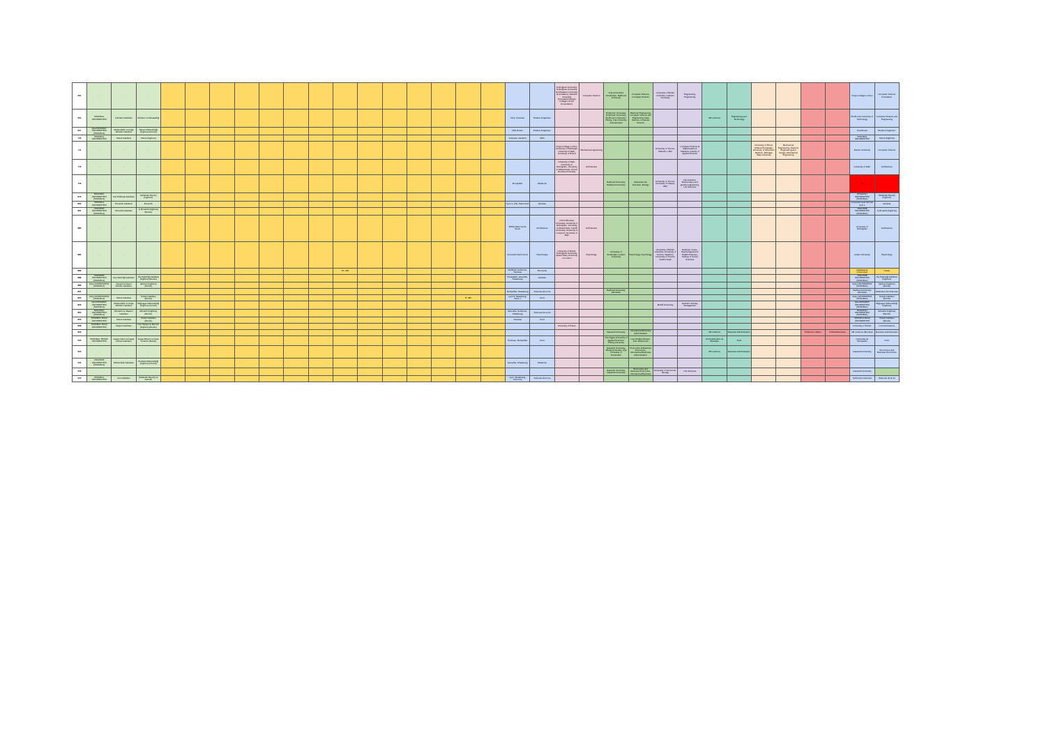| 691 | - | - | - | | | | | | | | | | | | | | | | | Nottingham University, Nottingham University, Northeastern University (Foundation), Warwick University (Foundation)/King's College London (Foundation) | Computer Science | Vrije Universiteit Amsterdam, Radboud University | Computer Science, Computer Science | University of British Columbia, Carleton University | Engineering, Engineering | | | | | | | King's College London | Computer Science Foundation |
| 694 | İSTANBUL ÜNİVERSİTESİ | İstihdam Fakültesi | İstihdam ve Akkasaklığı | | | | | | | | | | | | | | | Nice, Toulouse | Etudes d'ingénieur | | | Eindhoven University, Eindhoven University, Eindhoven University / Tilburg, Vrije University of Amsterdam | Electrical Engineering, Computer Science and Engineering, Data Science, Computer Science | | | IIM Lucknow | Engineering and Technology | | | | | Eindhoven University of Technology | Computer Science and Engineering |
| 697 | GALATASARAY ÜNİVERSİTESİ (İSTANBUL) | Mühendislik ve Doğa Bilimleri Fakültesi | Sistem Mühendisliği (İngilizce) (Ücretli) | | | | | | | | | | | | | | | Mbs Rouen | Etudes d'ingénieur | | | | | | | | | | | | | Insa Rouen | Etudes d'ingénieur |
| 703 | İSTANBUL ÜNİVERSİTESİ | Hukuk Fakültesi | Hukuk (İngilizce) | | | | | | | | | | | | | | | Toulouse, Nanterre | AES | | | | | | | | | | | | | İSTANBUL ÜNİVERSİTESİ | Hukuk (İngilizce) |
| 711 | - | - | - | | | | | | | | | | | | | | | | | King's College London, University of Edinburgh, University of Bath, University of Bristol | Mechanical engineering | | | University of Toronto, Waterloo, UBC | Computer Science & Mathematics & Statistics, Faculty of Applied Science | | | University of Illinois Urbana Champaign, University of Wisconsin Madison, Michigan State University | Mechanical Engineering, Systems Engineering and Design, Mechanical Engineering | | | Boston University | Computer Science |
| 713 | - | - | - | | | | | | | | | | | | | | | | | University of Bath, University of Nottingham, University of Westminster, Oxford Brookes University | Architecture | | | | | | | | | | | University of Bath | Architecture |
| 726 | - | - | - | | | | | | | | | | | | | | | Montpellier | Médecine | | | Radboud University, Radboud University | Molecular Life Sciences, Biology | University of Toronto, University of Ottawa, UBC | Life sciences, Biochemistry and genetic engineering, Life Sciences | | | | | | | Tıp | |
| 815 | BOĞAZİÇİ ÜNİVERSİTESİ (İSTANBUL) | Fen-Edebiyat Fakültesi | Moleküler Biyoloji (İngilizce) | | | | | | | | | | | | | | | | | | | | | | | | | | | | | BOĞAZİÇİ ÜNİVERSİTESİ (İSTANBUL) | Moleküler Biyoloji (İngilizce) |
| 860 | İSTANBUL ÜNİVERSİTESİ | Eczacılık Fakültesi | Eczacılık | | | | | | | | | | | | | | | Lyon 1, Lille, Paris Nord | Dentiste | | | | | | | | | | | | | Université Jean Monnet Lyon 1 | Dentiste |
| 861 | YEDİTEPE ÜNİVERSİTESİ (İSTANBUL) | Mimarlık Fakültesi | İç Mimarlık (İngilizce) (Burslu) | | | | | | | | | | | | | | | | | | | | | | | | | | | | | YEDİTEPE ÜNİVERSİTESİ (İSTANBUL) | İç Mimarlık (İngilizce) |
| 882 | - | - | - | | | | | | | | | | | | | | | ENSA Paris Val de Seine | Architecture | Oxford Brookes University, University of Nottingham, University of Westminster, Cardiff University, University of Liverpool, University of Bath | Architecture | | | | | | | | | | | University of Nottingham | Architecture |
| 884 | - | - | - | | | | | | | | | | | | | | | Université Saint Denis | Psychologie | University of Bristol, Nottingham University, Queen Mary University of London | Psychology | University of Amsterdam, Leiden University | Psychology, Psychology | University of British Columbia, University of Toronto, Waterloo, University of Toronto Scarborough | Bachelor of arts, Psychological and Health Sciences, Studies of Social Sciences | | | | | | | Leiden University | Psychology |
| 886 | | | | | | | | | | | PL: 460 | | | | | | | Panthéon Sorbonne, Toulouse | Économie | | | | | | | | | | | | | Galatasaray Üniversitesi | Hukuk |
| 888 | YEDİTEPE ÜNİVERSİTESİ (İSTANBUL) | Diş Hekimliği Fakültesi | Diş Hekimliği Fakültesi (İngilizce) (Burslu) | | | | | | | | | | | | | | | Montpellier, Grenoble, Strasbourg | Dentiste | | | | | | | | | | | | | YEDİTEPE ÜNİVERSİTESİ (İSTANBUL) | Diş Hekimliği Fakültesi (İngilizce) |
| 889 | KOÇ ÜNİVERSİTESİ (İSTANBUL) | Sosyal ve İnsani Bilimler Fakültesi | İşletme (İngilizce) (Burslu) | | | | | | | | | | | | | | | | | | | | | | | | | | | | | KOÇ ÜNİVERSİTESİ (İSTANBUL) | İşletme (İngilizce) (Burslu) |
| 891 | | | | | | | | | | | | | | | | | | Montpellier, Strasbourg | Sciences de la vie | | | Radboud University, Wechelen | | | | | | | | | | Radboud University Wechelen | Molecular Life Sciences |
| 892 | KOÇ ÜNİVERSİTESİ (İSTANBUL) | Hukuk Fakültesi | Hukuk Fakültesi (Burslu) | | | | | | | | | | | | | E: 460 | | Lyon 3, Strasbourg, Paris 1 | Droit | | | | | | | | | | | | | KOÇ ÜNİVERSİTESİ (İSTANBUL) | Hukuk Fakültesi (Burslu) |
| 893 | GALATASARAY ÜNİVERSİTESİ (İSTANBUL) | Mühendislik ve Doğa Bilimleri Fakültesi | Bilgisayar Mühendisliği (İngilizce) (Ücretli) | | | | | | | | | | | | | | | | | | | | | McGill University | Bachelor Faculty Management | | | | | | | GALATASARAY ÜNİVERSİTESİ (İSTANBUL) | Bilgisayar Mühendisliği (İngilizce) |
| 894 | BOĞAZİÇİ ÜNİVERSİTESİ (İSTANBUL) | Mimarlık ve Tasarım Fakültesi | Mimarlık (İngilizce) (Burslu) | | | | | | | | | | | | | | | Grenoble, Sorbonne, Strasbourg | Sciences de la vie | | | | | | | | | | | | | BOĞAZİÇİ ÜNİVERSİTESİ (İSTANBUL) | Mimarlık (İngilizce) (Burslu) |
| 895 | İSTANBUL BİLGİ ÜNİVERSİTESİ | Hukuk Fakültesi | Hukuk Fakültesi (Burslu) | | | | | | | | | | | | | | | Toulouse | Droit | | | | | | | | | | | | | İSTANBUL BİLGİ ÜNİVERSİTESİ | Hukuk Fakültesi (Burslu) |
| 898 | İSTANBUL BİLGİ ÜNİVERSİTESİ | İletişim Fakültesi | Film Medya ve Benzeri (İngilizce) (Burslu) | | | | | | | | | | | | | | | | | University of Exeter | | | | | | | | | | | | University of Exeter | Communications |
| 899 | | | | | | | | | | | | | | | | | | | | | | Nazareth University | International Business Administration | | | IIM Lucknow | Business Administration | | | Politecnico Milano | Political Business | IIM Lucknow (Mumbai) | Business Administration |
| 900 | İSTANBUL TEKNİK ÜNİVERSİTESİ | İnşaat, Uberi ve İnşaat Mimari Fakültesi | İnşaat Mimari ve Insan Yönetimi (Burslu) | | | | | | | | | | | | | | | Toulouse, Montpellier | Droit | | | The Hague University of Applied Sciences, Tilburg University | Law, English Stream, LLB, Global Law | | | Université Libre de Bruxelles | Droit | | | | | Université de Montpellier | Droit |
| 902 | - | - | - | | | | | | | | | | | | | | | | | | | Nazareth University, Tilburg University, Vrije University of Amsterdam | Economics & Business Economics, International Business Administration | | | IIM Lucknow | Business Administration | | | | | Nazareth University | Economics and Business Economics |
| 922 | YEDİTEPE ÜNİVERSİTESİ (İSTANBUL) | Mühendislik Fakültesi | Endüstri Mühendisliği (İngilizce) (Ücretli) | | | | | | | | | | | | | | | Grenoble, Strasbourg | Médecine | | | | | | | | | | | | | | |
| 923 | | | | | | | | | | | | | | | | | | | | | | Nazareth University, Nazareth University | Economics and Business Economics, International Business | University of Toronto St. George | Life Sciences | | | | | | | Nazareth University | |
| 924 | İSTANBUL ÜNİVERSİTESİ | Fen Fakültesi | Moleküler Biyoloji ve Genetik | | | | | | | | | | | | | | | Lyon, Strasbourg, Sorbonne | Sciences de la vie | | | | | | | | | | | | | Sorbonne Université | Sciences de la vie |